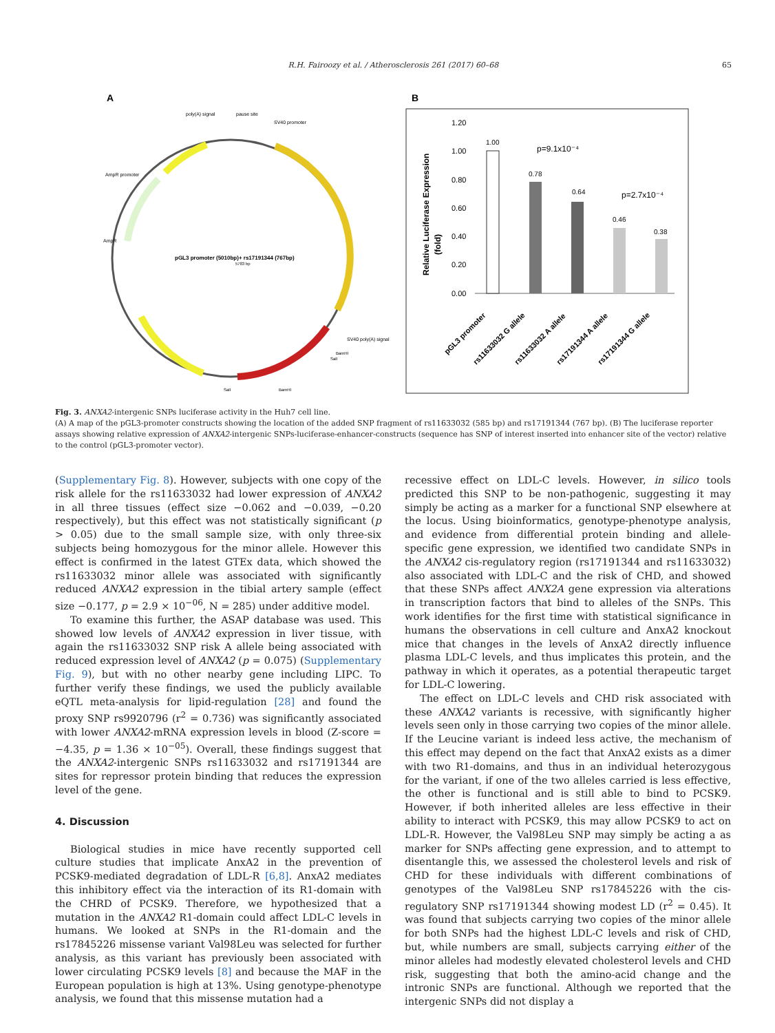R.H. Fairoozy et al. / Atherosclerosis 261 (2017) 60–68 65
A
poly(A) signal
pause site
SV40 promoter
AmpR promoter
AmpR
pGL3 promoter (5010bp)+ rs17191344 (767bp)
5783 bp
SV40 poly(A) signal
BamHI
SalI
SalI
BamHI
B
Relative Luciferase Expression
(fold)
1.20
1.00
0.80
0.60
0.40
0.20
0.00
1.00
0.78
0.64
0.46
0.38
p=9.1x10⁻⁴
p=2.7x10⁻⁴
pGL3 promoter
rs11633032 G allele
rs11633032 A allele
rs17191344 A allele
rs17191344 G allele
Fig. 3. ANXA2-intergenic SNPs luciferase activity in the Huh7 cell line.
(A) A map of the pGL3-promoter constructs showing the location of the added SNP fragment of rs11633032 (585 bp) and rs17191344 (767 bp). (B) The luciferase reporter assays showing relative expression of ANXA2-intergenic SNPs-luciferase-enhancer-constructs (sequence has SNP of interest inserted into enhancer site of the vector) relative to the control (pGL3-promoter vector).
(Supplementary Fig. 8). However, subjects with one copy of the risk allele for the rs11633032 had lower expression of ANXA2 in all three tissues (effect size −0.062 and −0.039, −0.20 respectively), but this effect was not statistically significant (p > 0.05) due to the small sample size, with only three-six subjects being homozygous for the minor allele. However this effect is confirmed in the latest GTEx data, which showed the rs11633032 minor allele was associated with significantly reduced ANXA2 expression in the tibial artery sample (effect size −0.177, p = 2.9 × 10<sup>−06</sup>, N = 285) under additive model.
To examine this further, the ASAP database was used. This showed low levels of ANXA2 expression in liver tissue, with again the rs11633032 SNP risk A allele being associated with reduced expression level of ANXA2 (p = 0.075) (Supplementary Fig. 9), but with no other nearby gene including LIPC. To further verify these findings, we used the publicly available eQTL meta-analysis for lipid-regulation [28] and found the proxy SNP rs9920796 (r<sup>2</sup> = 0.736) was significantly associated with lower ANXA2-mRNA expression levels in blood (Z-score = −4.35, p = 1.36 × 10<sup>−05</sup>). Overall, these findings suggest that the ANXA2-intergenic SNPs rs11633032 and rs17191344 are sites for repressor protein binding that reduces the expression level of the gene.
4. Discussion
Biological studies in mice have recently supported cell culture studies that implicate AnxA2 in the prevention of PCSK9-mediated degradation of LDL-R [6,8]. AnxA2 mediates this inhibitory effect via the interaction of its R1-domain with the CHRD of PCSK9. Therefore, we hypothesized that a mutation in the ANXA2 R1-domain could affect LDL-C levels in humans. We looked at SNPs in the R1-domain and the rs17845226 missense variant Val98Leu was selected for further analysis, as this variant has previously been associated with lower circulating PCSK9 levels [8] and because the MAF in the European population is high at 13%. Using genotype-phenotype analysis, we found that this missense mutation had a
recessive effect on LDL-C levels. However, in silico tools predicted this SNP to be non-pathogenic, suggesting it may simply be acting as a marker for a functional SNP elsewhere at the locus. Using bioinformatics, genotype-phenotype analysis, and evidence from differential protein binding and allele-specific gene expression, we identified two candidate SNPs in the ANXA2 cis-regulatory region (rs17191344 and rs11633032) also associated with LDL-C and the risk of CHD, and showed that these SNPs affect ANX2A gene expression via alterations in transcription factors that bind to alleles of the SNPs. This work identifies for the first time with statistical significance in humans the observations in cell culture and AnxA2 knockout mice that changes in the levels of AnxA2 directly influence plasma LDL-C levels, and thus implicates this protein, and the pathway in which it operates, as a potential therapeutic target for LDL-C lowering.
The effect on LDL-C levels and CHD risk associated with these ANXA2 variants is recessive, with significantly higher levels seen only in those carrying two copies of the minor allele. If the Leucine variant is indeed less active, the mechanism of this effect may depend on the fact that AnxA2 exists as a dimer with two R1-domains, and thus in an individual heterozygous for the variant, if one of the two alleles carried is less effective, the other is functional and is still able to bind to PCSK9. However, if both inherited alleles are less effective in their ability to interact with PCSK9, this may allow PCSK9 to act on LDL-R. However, the Val98Leu SNP may simply be acting a as marker for SNPs affecting gene expression, and to attempt to disentangle this, we assessed the cholesterol levels and risk of CHD for these individuals with different combinations of genotypes of the Val98Leu SNP rs17845226 with the cis-regulatory SNP rs17191344 showing modest LD (r<sup>2</sup> = 0.45). It was found that subjects carrying two copies of the minor allele for both SNPs had the highest LDL-C levels and risk of CHD, but, while numbers are small, subjects carrying either of the minor alleles had modestly elevated cholesterol levels and CHD risk, suggesting that both the amino-acid change and the intronic SNPs are functional. Although we reported that the intergenic SNPs did not display a